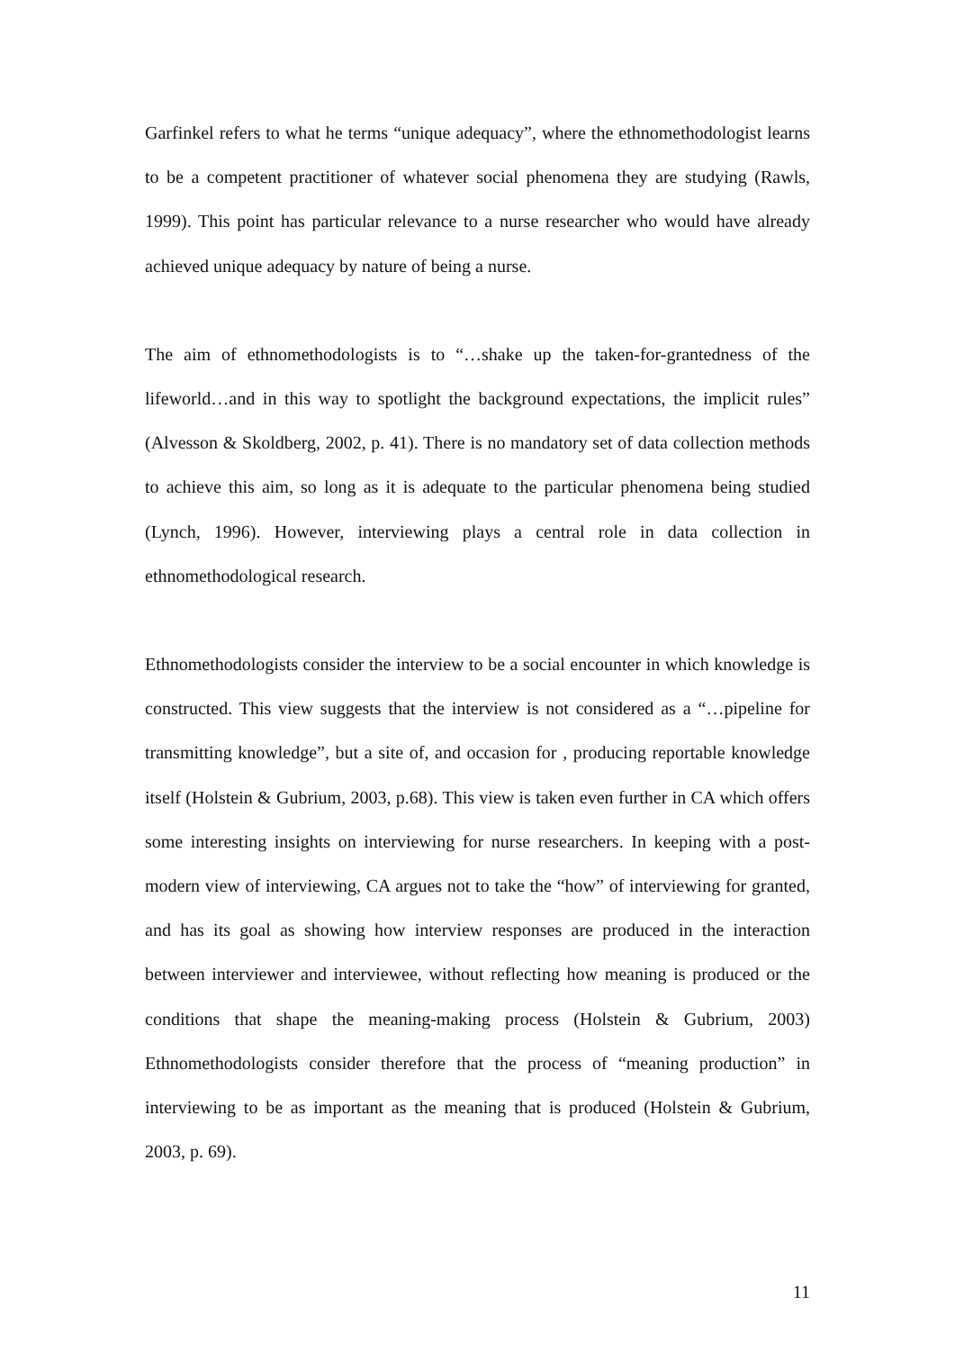Garfinkel refers to what he terms “unique adequacy”, where the ethnomethodologist learns to be a competent practitioner of whatever social phenomena they are studying (Rawls, 1999). This point has particular relevance to a nurse researcher who would have already achieved unique adequacy by nature of being a nurse.
The aim of ethnomethodologists is to “…shake up the taken-for-grantedness of the lifeworld…and in this way to spotlight the background expectations, the implicit rules” (Alvesson & Skoldberg, 2002, p. 41). There is no mandatory set of data collection methods to achieve this aim, so long as it is adequate to the particular phenomena being studied (Lynch, 1996). However, interviewing plays a central role in data collection in ethnomethodological research.
Ethnomethodologists consider the interview to be a social encounter in which knowledge is constructed. This view suggests that the interview is not considered as a “…pipeline for transmitting knowledge”, but a site of, and occasion for , producing reportable knowledge itself (Holstein & Gubrium, 2003, p.68). This view is taken even further in CA which offers some interesting insights on interviewing for nurse researchers. In keeping with a post-modern view of interviewing, CA argues not to take the “how” of interviewing for granted, and has its goal as showing how interview responses are produced in the interaction between interviewer and interviewee, without reflecting how meaning is produced or the conditions that shape the meaning-making process (Holstein & Gubrium, 2003) Ethnomethodologists consider therefore that the process of “meaning production” in interviewing to be as important as the meaning that is produced (Holstein & Gubrium, 2003, p. 69).
11